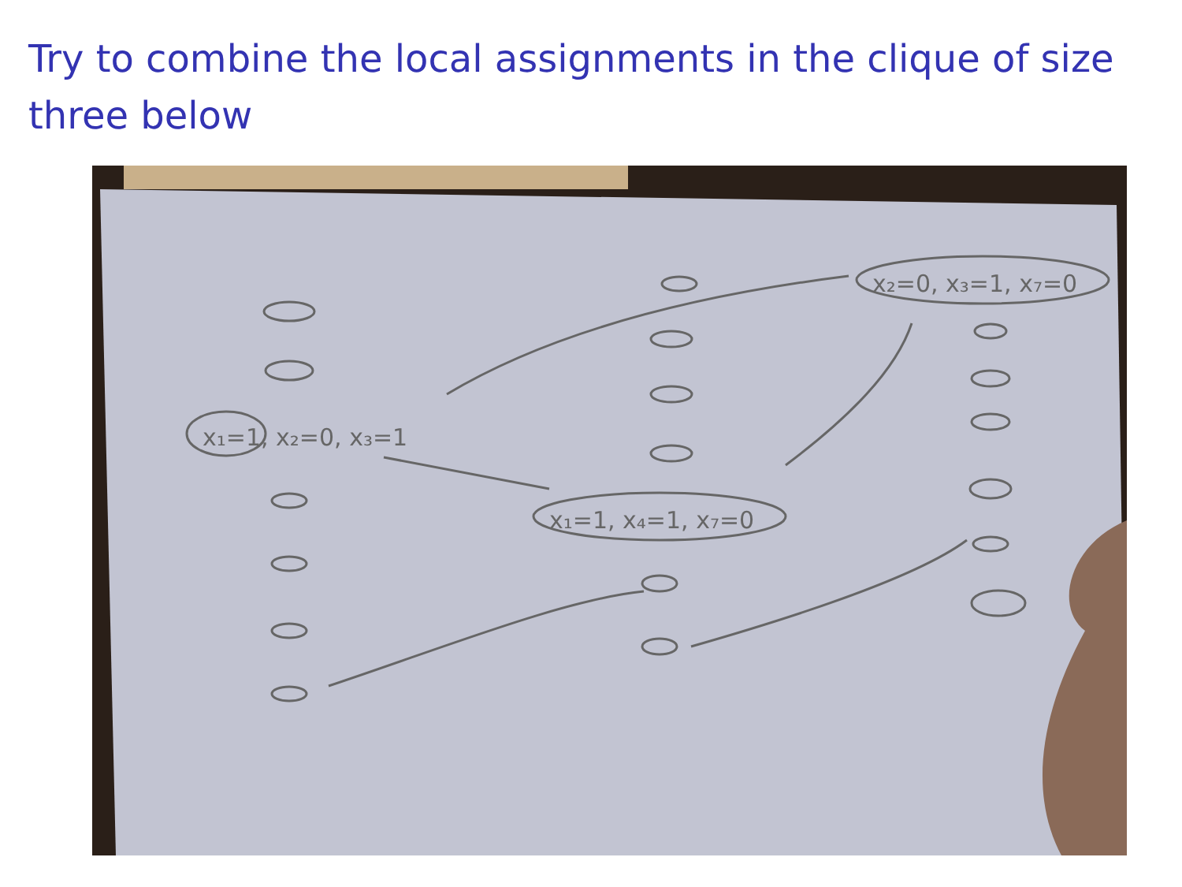Try to combine the local assignments in the clique of size three below
x₁=1, x₂=0, x₃=1
x₁=1, x₄=1, x₇=0
x₂=0, x₃=1, x₇=0